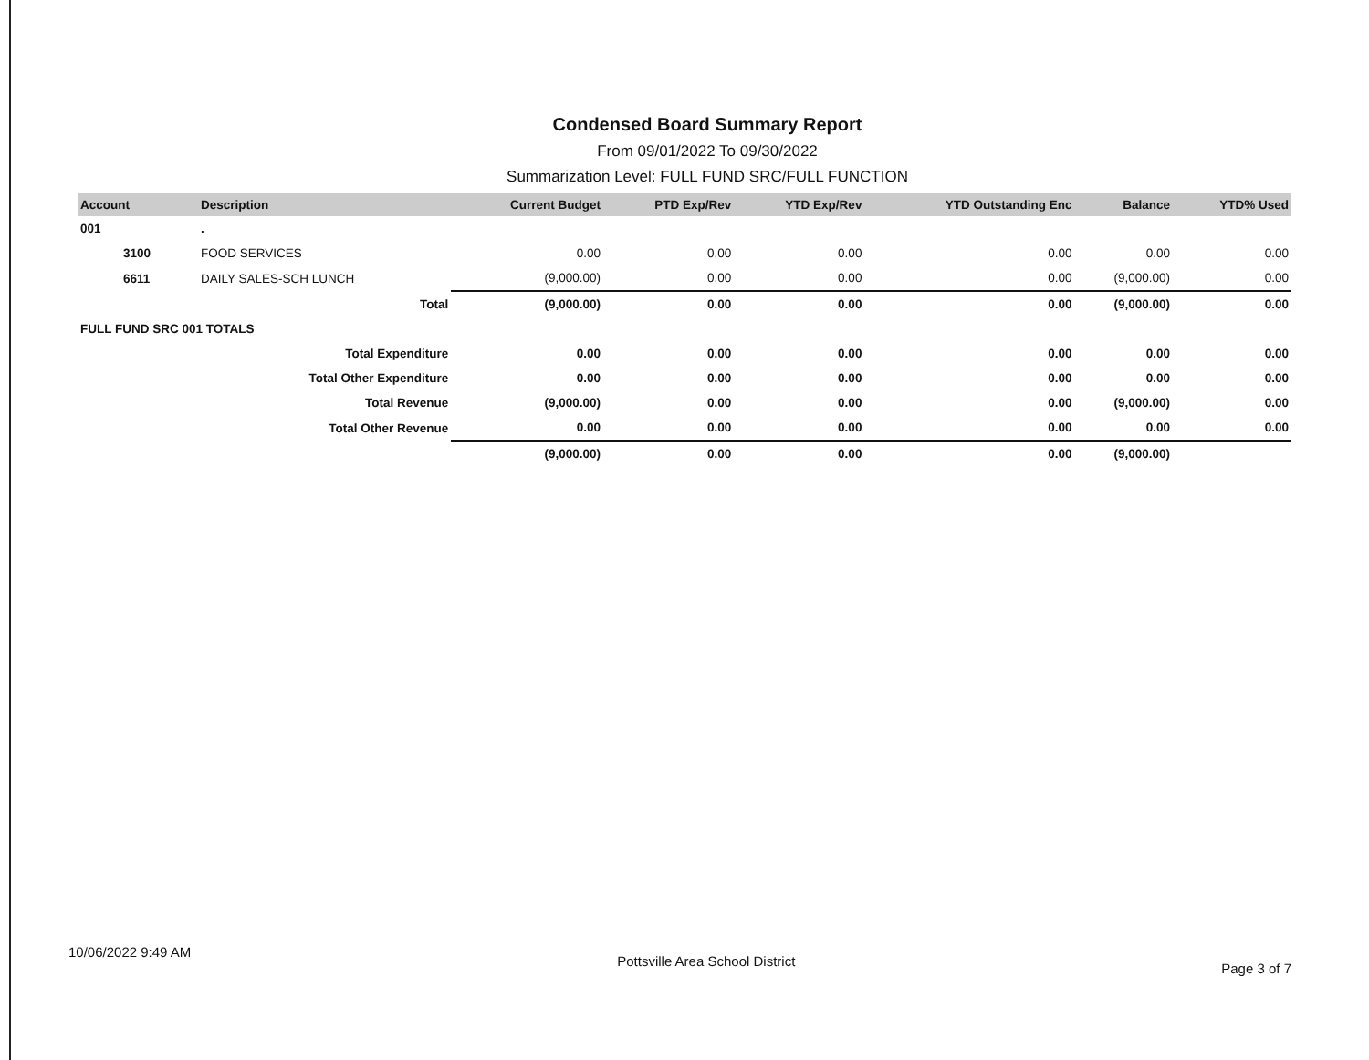Condensed Board Summary Report
From 09/01/2022 To 09/30/2022
Summarization Level: FULL FUND SRC/FULL FUNCTION
| Account | Description | Current Budget | PTD Exp/Rev | YTD Exp/Rev | YTD Outstanding Enc | Balance | YTD% Used |
| --- | --- | --- | --- | --- | --- | --- | --- |
| 001 | . | | | | | | |
| 3100 | FOOD SERVICES | 0.00 | 0.00 | 0.00 | 0.00 | 0.00 | 0.00 |
| 6611 | DAILY SALES-SCH LUNCH | (9,000.00) | 0.00 | 0.00 | 0.00 | (9,000.00) | 0.00 |
| | Total | (9,000.00) | 0.00 | 0.00 | 0.00 | (9,000.00) | 0.00 |
| FULL FUND SRC 001 TOTALS | | | | | | | |
| | Total Expenditure | 0.00 | 0.00 | 0.00 | 0.00 | 0.00 | 0.00 |
| | Total Other Expenditure | 0.00 | 0.00 | 0.00 | 0.00 | 0.00 | 0.00 |
| | Total Revenue | (9,000.00) | 0.00 | 0.00 | 0.00 | (9,000.00) | 0.00 |
| | Total Other Revenue | 0.00 | 0.00 | 0.00 | 0.00 | 0.00 | 0.00 |
| | | (9,000.00) | 0.00 | 0.00 | 0.00 | (9,000.00) | |
10/06/2022 9:49 AM Pottsville Area School District Page 3 of 7